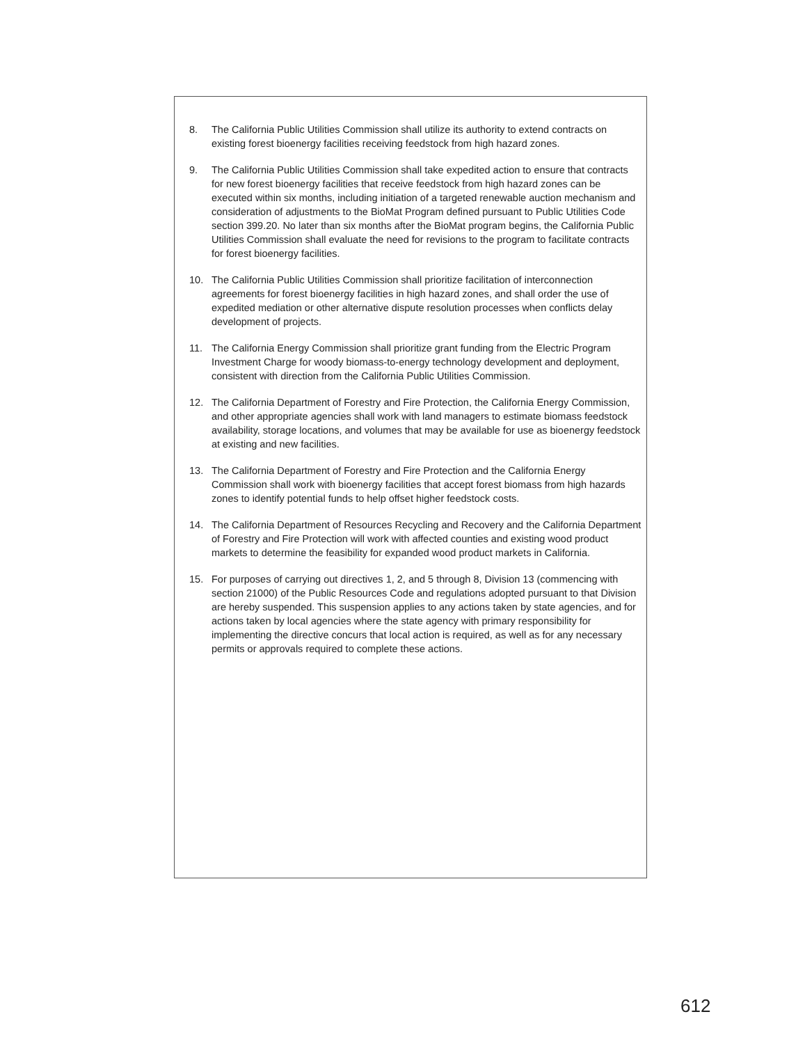8. The California Public Utilities Commission shall utilize its authority to extend contracts on existing forest bioenergy facilities receiving feedstock from high hazard zones.
9. The California Public Utilities Commission shall take expedited action to ensure that contracts for new forest bioenergy facilities that receive feedstock from high hazard zones can be executed within six months, including initiation of a targeted renewable auction mechanism and consideration of adjustments to the BioMat Program defined pursuant to Public Utilities Code section 399.20. No later than six months after the BioMat program begins, the California Public Utilities Commission shall evaluate the need for revisions to the program to facilitate contracts for forest bioenergy facilities.
10. The California Public Utilities Commission shall prioritize facilitation of interconnection agreements for forest bioenergy facilities in high hazard zones, and shall order the use of expedited mediation or other alternative dispute resolution processes when conflicts delay development of projects.
11. The California Energy Commission shall prioritize grant funding from the Electric Program Investment Charge for woody biomass-to-energy technology development and deployment, consistent with direction from the California Public Utilities Commission.
12. The California Department of Forestry and Fire Protection, the California Energy Commission, and other appropriate agencies shall work with land managers to estimate biomass feedstock availability, storage locations, and volumes that may be available for use as bioenergy feedstock at existing and new facilities.
13. The California Department of Forestry and Fire Protection and the California Energy Commission shall work with bioenergy facilities that accept forest biomass from high hazards zones to identify potential funds to help offset higher feedstock costs.
14. The California Department of Resources Recycling and Recovery and the California Department of Forestry and Fire Protection will work with affected counties and existing wood product markets to determine the feasibility for expanded wood product markets in California.
15. For purposes of carrying out directives 1, 2, and 5 through 8, Division 13 (commencing with section 21000) of the Public Resources Code and regulations adopted pursuant to that Division are hereby suspended. This suspension applies to any actions taken by state agencies, and for actions taken by local agencies where the state agency with primary responsibility for implementing the directive concurs that local action is required, as well as for any necessary permits or approvals required to complete these actions.
612